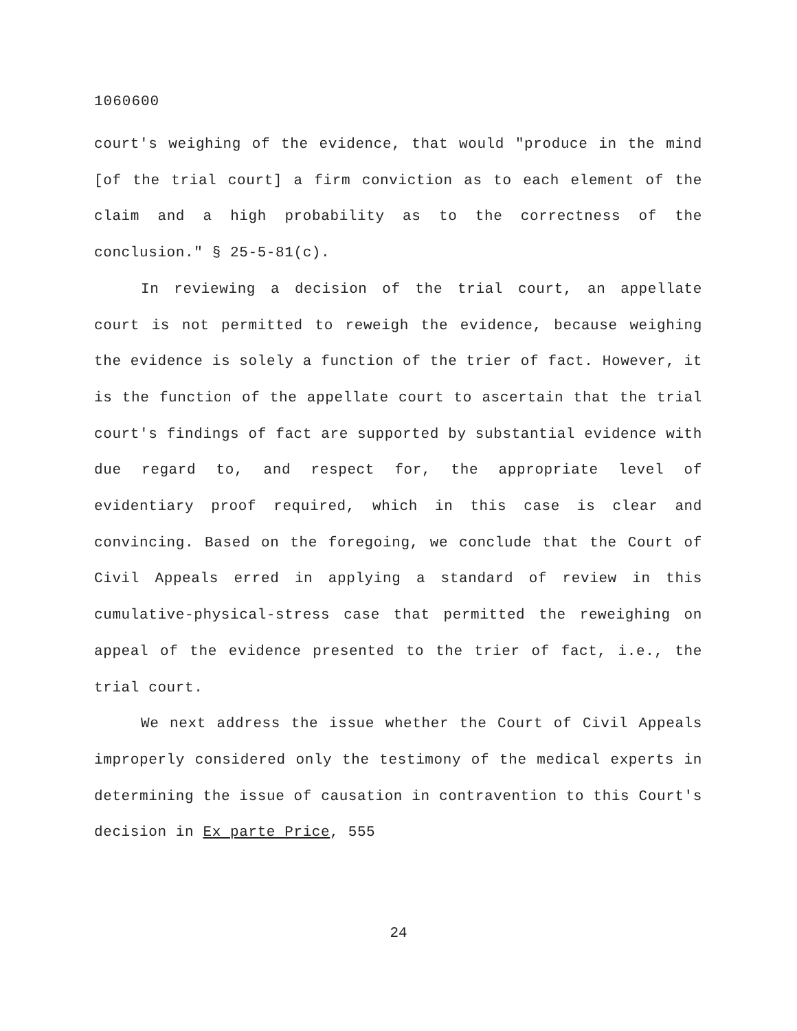1060600
court's weighing of the evidence, that would "produce in the mind [of the trial court] a firm conviction as to each element of the claim and a high probability as to the correctness of the conclusion." § 25-5-81(c).
In reviewing a decision of the trial court, an appellate court is not permitted to reweigh the evidence, because weighing the evidence is solely a function of the trier of fact. However, it is the function of the appellate court to ascertain that the trial court's findings of fact are supported by substantial evidence with due regard to, and respect for, the appropriate level of evidentiary proof required, which in this case is clear and convincing. Based on the foregoing, we conclude that the Court of Civil Appeals erred in applying a standard of review in this cumulative-physical-stress case that permitted the reweighing on appeal of the evidence presented to the trier of fact, i.e., the trial court.
We next address the issue whether the Court of Civil Appeals improperly considered only the testimony of the medical experts in determining the issue of causation in contravention to this Court's decision in Ex parte Price, 555
24